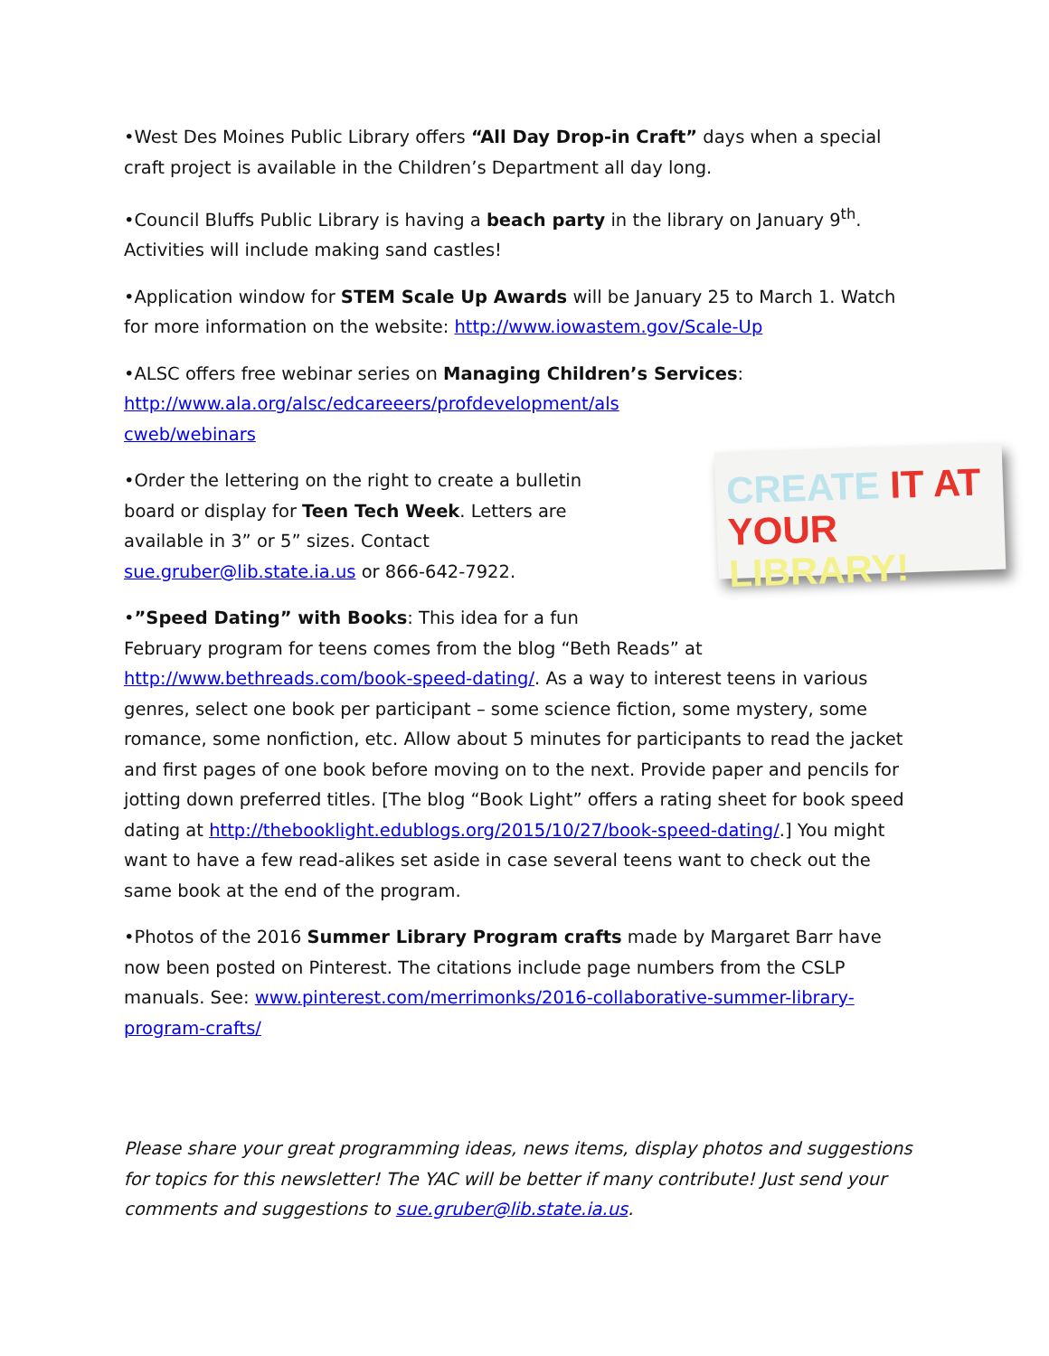•West Des Moines Public Library offers “All Day Drop-in Craft” days when a special craft project is available in the Children’s Department all day long.
•Council Bluffs Public Library is having a beach party in the library on January 9<sup>th</sup>. Activities will include making sand castles!
•Application window for STEM Scale Up Awards will be January 25 to March 1. Watch for more information on the website: http://www.iowastem.gov/Scale-Up
•ALSC offers free webinar series on Managing Children’s Services:
http://www.ala.org/alsc/edcareeers/profdevelopment/als
cweb/webinars
CREATE IT AT
YOUR LIBRARY!
•Order the lettering on the right to create a bulletin
board or display for Teen Tech Week. Letters are
available in 3” or 5” sizes. Contact
sue.gruber@lib.state.ia.us or 866-642-7922.
•”Speed Dating” with Books: This idea for a fun
February program for teens comes from the blog “Beth Reads” at http://www.bethreads.com/book-speed-dating/. As a way to interest teens in various genres, select one book per participant – some science fiction, some mystery, some romance, some nonfiction, etc. Allow about 5 minutes for participants to read the jacket and first pages of one book before moving on to the next. Provide paper and pencils for jotting down preferred titles. [The blog “Book Light” offers a rating sheet for book speed dating at http://thebooklight.edublogs.org/2015/10/27/book-speed-dating/.] You might want to have a few read-alikes set aside in case several teens want to check out the same book at the end of the program.
•Photos of the 2016 Summer Library Program crafts made by Margaret Barr have now been posted on Pinterest. The citations include page numbers from the CSLP manuals. See: www.pinterest.com/merrimonks/2016-collaborative-summer-library-program-crafts/
Please share your great programming ideas, news items, display photos and suggestions for topics for this newsletter! The YAC will be better if many contribute! Just send your comments and suggestions to sue.gruber@lib.state.ia.us.